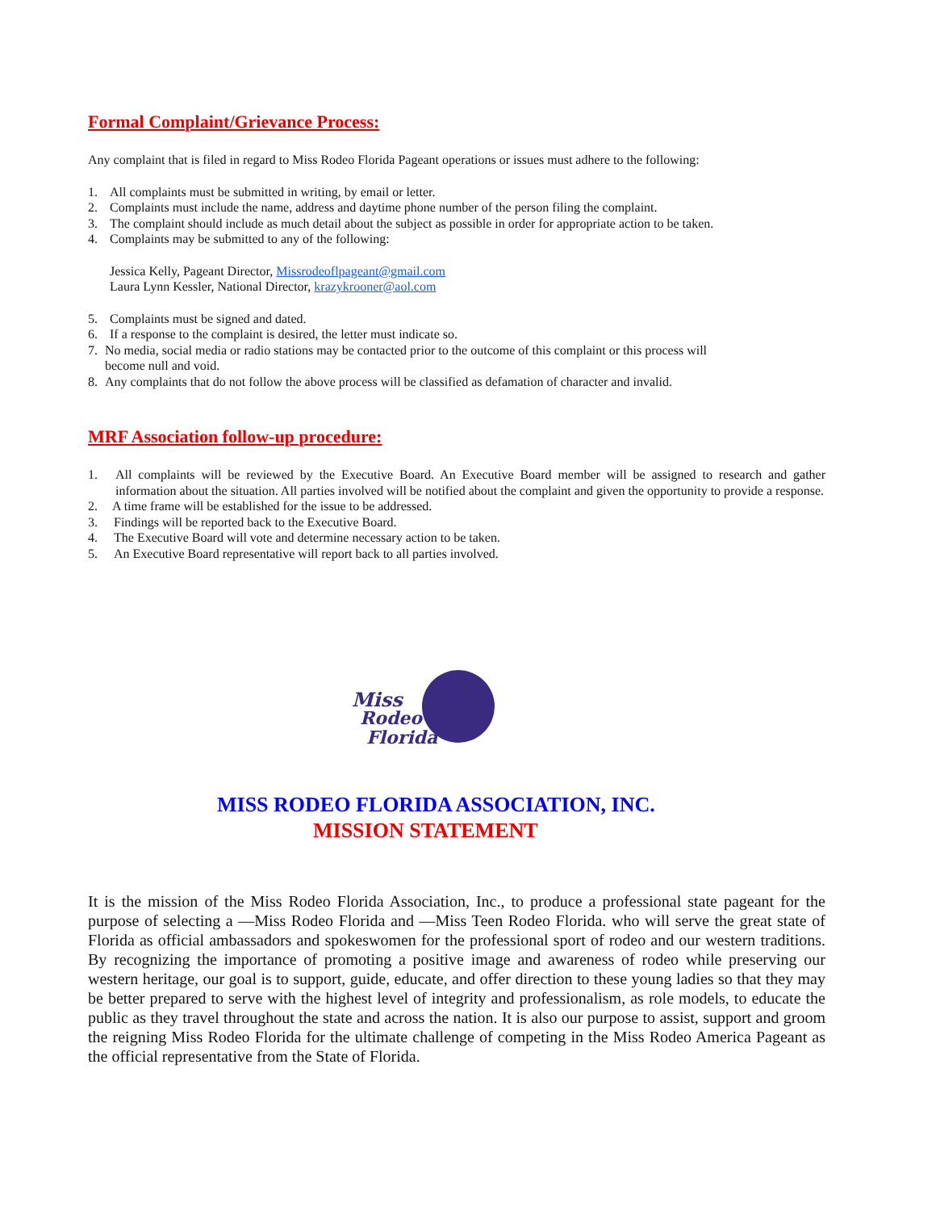Formal Complaint/Grievance Process:
Any complaint that is filed in regard to Miss Rodeo Florida Pageant operations or issues must adhere to the following:
1. All complaints must be submitted in writing, by email or letter.
2. Complaints must include the name, address and daytime phone number of the person filing the complaint.
3. The complaint should include as much detail about the subject as possible in order for appropriate action to be taken.
4. Complaints may be submitted to any of the following:
Jessica Kelly, Pageant Director, Missrodeoflpageant@gmail.com
Laura Lynn Kessler, National Director, krazykrooner@aol.com
5. Complaints must be signed and dated.
6. If a response to the complaint is desired, the letter must indicate so.
7. No media, social media or radio stations may be contacted prior to the outcome of this complaint or this process will
become null and void.
8. Any complaints that do not follow the above process will be classified as defamation of character and invalid.
MRF Association follow-up procedure:
1. All complaints will be reviewed by the Executive Board. An Executive Board member will be assigned to research and gather information about the situation. All parties involved will be notified about the complaint and given the opportunity to provide a response.
2. A time frame will be established for the issue to be addressed.
3. Findings will be reported back to the Executive Board.
4. The Executive Board will vote and determine necessary action to be taken.
5. An Executive Board representative will report back to all parties involved.
Miss
Rodeo
Florida
MISS RODEO FLORIDA ASSOCIATION, INC.
MISSION STATEMENT
It is the mission of the Miss Rodeo Florida Association, Inc., to produce a professional state pageant for the purpose of selecting a ―Miss Rodeo Florida and ―Miss Teen Rodeo Florida. who will serve the great state of Florida as official ambassadors and spokeswomen for the professional sport of rodeo and our western traditions. By recognizing the importance of promoting a positive image and awareness of rodeo while preserving our western heritage, our goal is to support, guide, educate, and offer direction to these young ladies so that they may be better prepared to serve with the highest level of integrity and professionalism, as role models, to educate the public as they travel throughout the state and across the nation. It is also our purpose to assist, support and groom the reigning Miss Rodeo Florida for the ultimate challenge of competing in the Miss Rodeo America Pageant as the official representative from the State of Florida.